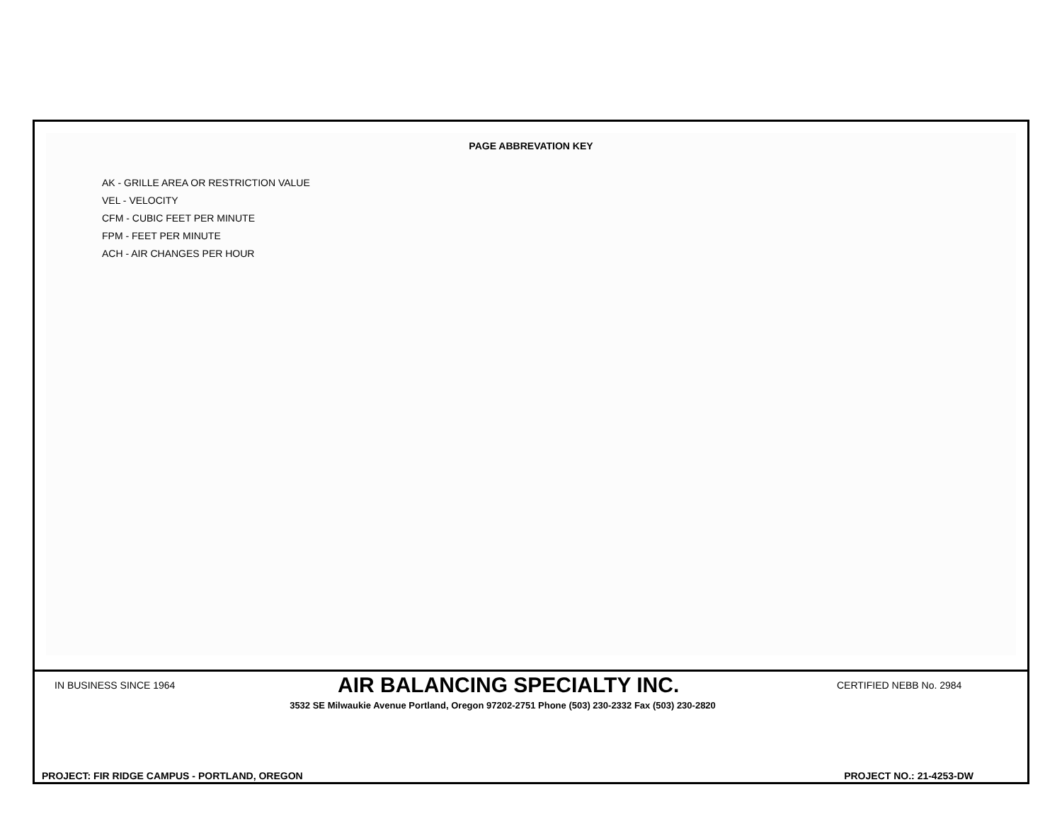PAGE ABBREVATION KEY
AK - GRILLE AREA OR RESTRICTION VALUE
VEL - VELOCITY
CFM - CUBIC FEET PER MINUTE
FPM - FEET PER MINUTE
ACH - AIR CHANGES PER HOUR
IN BUSINESS SINCE 1964
AIR BALANCING SPECIALTY INC.
CERTIFIED NEBB No. 2984
3532 SE Milwaukie Avenue Portland, Oregon 97202-2751 Phone (503) 230-2332 Fax (503) 230-2820
PROJECT: FIR RIDGE CAMPUS - PORTLAND, OREGON PROJECT NO.: 21-4253-DW